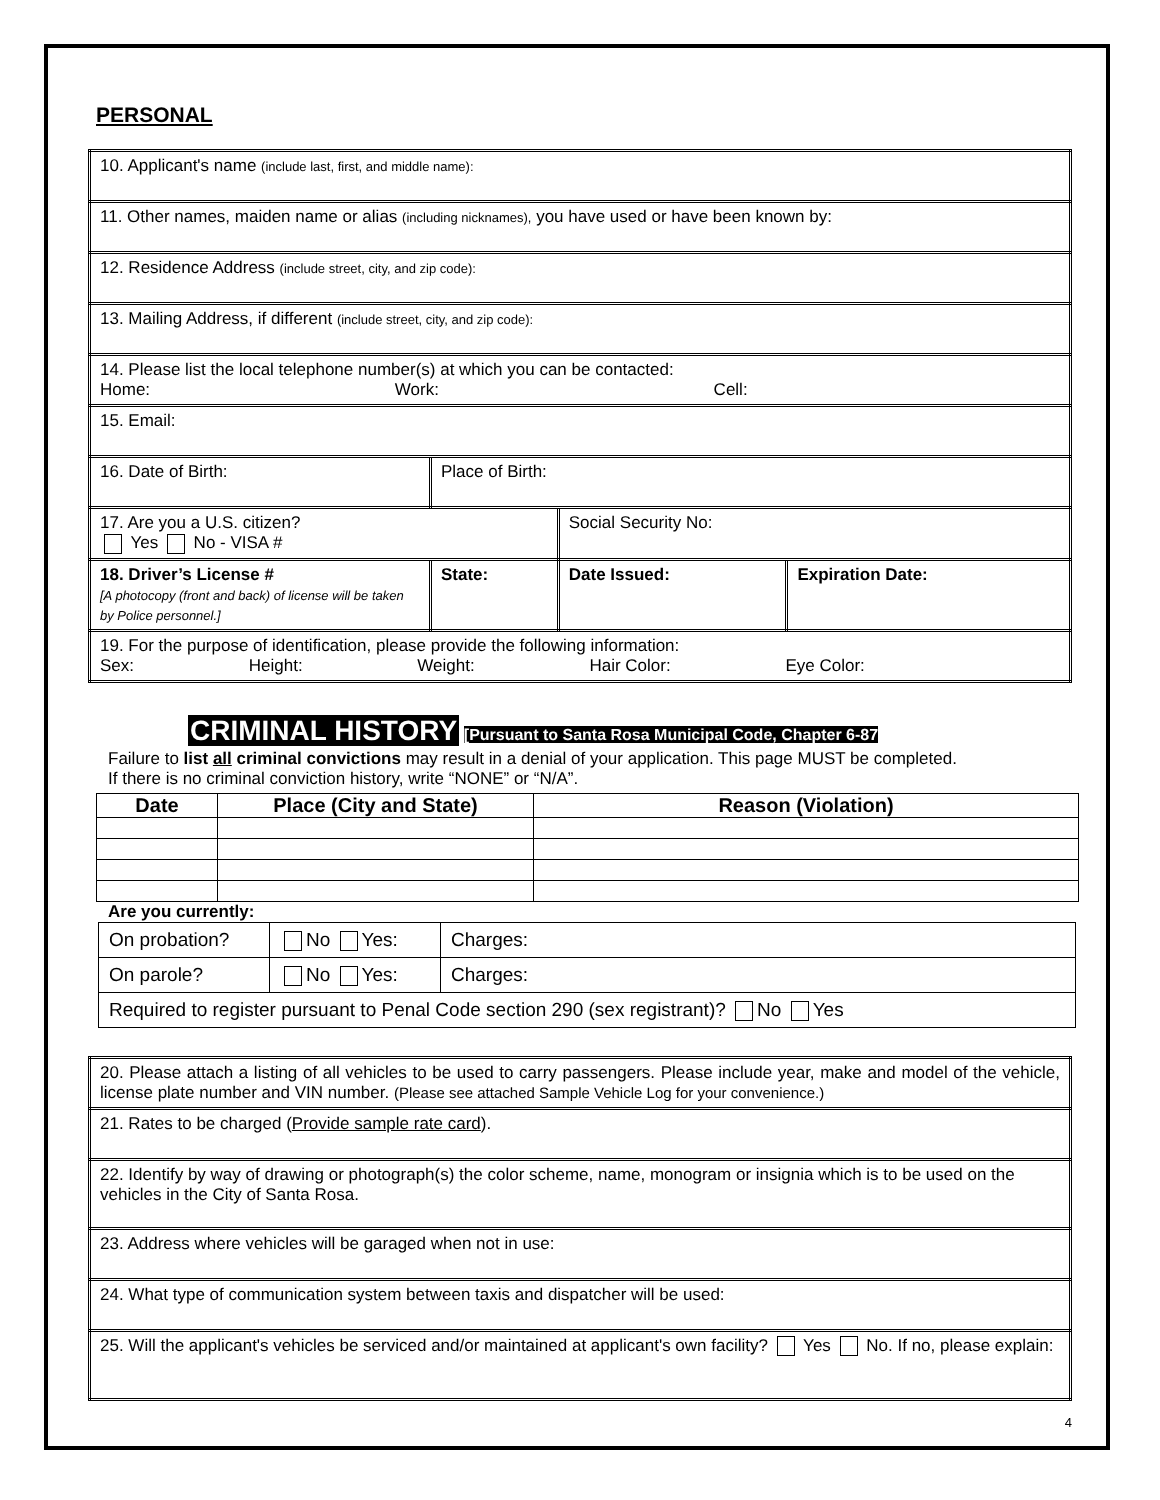PERSONAL
| 10. Applicant's name (include last, first, and middle name): | | | |
| 11. Other names, maiden name or alias (including nicknames), you have used or have been known by: | | | |
| 12. Residence Address (include street, city, and zip code): | | | |
| 13. Mailing Address, if different (include street, city, and zip code): | | | |
| 14. Please list the local telephone number(s) at which you can be contacted: Home: Work: Cell: | | | |
| 15. Email: | | | |
| 16. Date of Birth: | Place of Birth: | | |
| 17. Are you a U.S. citizen? Yes No - VISA # | | Social Security No: | |
| 18. Driver’s License # [A photocopy (front and back) of license will be taken by Police personnel.] | State: | Date Issued: | Expiration Date: |
| 19. For the purpose of identification, please provide the following information: Sex: Height: Weight: Hair Color: Eye Color: | | | |
CRIMINAL HISTORY [Pursuant to Santa Rosa Municipal Code, Chapter 6-87
Failure to list all criminal convictions may result in a denial of your application. This page MUST be completed.
If there is no criminal conviction history, write “NONE” or “N/A”.
| Date | Place (City and State) | Reason (Violation) |
| --- | --- | --- |
Are you currently:
| On probation? | No Yes: | Charges: |
| On parole? | No Yes: | Charges: |
| Required to register pursuant to Penal Code section 290 (sex registrant)? No Yes | | |
| 20. Please attach a listing of all vehicles to be used to carry passengers. Please include year, make and model of the vehicle, license plate number and VIN number. (Please see attached Sample Vehicle Log for your convenience.) |
| 21. Rates to be charged ( Provide sample rate card ). |
| 22. Identify by way of drawing or photograph(s) the color scheme, name, monogram or insignia which is to be used on the vehicles in the City of Santa Rosa. |
| 23. Address where vehicles will be garaged when not in use: |
| 24. What type of communication system between taxis and dispatcher will be used: |
| 25. Will the applicant's vehicles be serviced and/or maintained at applicant's own facility? Yes No. If no, please explain: |
4